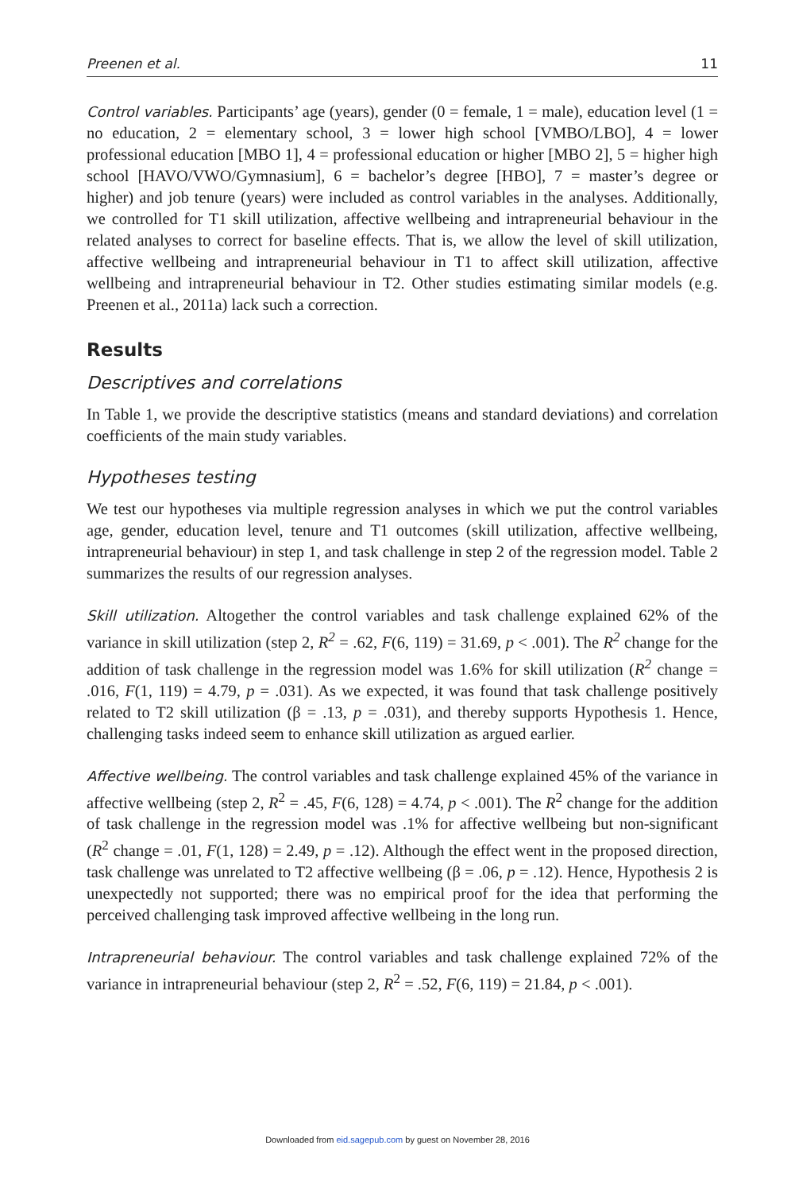Preenen et al. 11
Control variables. Participants’ age (years), gender (0 = female, 1 = male), education level (1 = no education, 2 = elementary school, 3 = lower high school [VMBO/LBO], 4 = lower professional education [MBO 1], 4 = professional education or higher [MBO 2], 5 = higher high school [HAVO/VWO/Gymnasium], 6 = bachelor’s degree [HBO], 7 = master’s degree or higher) and job tenure (years) were included as control variables in the analyses. Additionally, we controlled for T1 skill utilization, affective wellbeing and intrapreneurial behaviour in the related analyses to correct for baseline effects. That is, we allow the level of skill utilization, affective wellbeing and intrapreneurial behaviour in T1 to affect skill utilization, affective wellbeing and intrapreneurial behaviour in T2. Other studies estimating similar models (e.g. Preenen et al., 2011a) lack such a correction.
Results
Descriptives and correlations
In Table 1, we provide the descriptive statistics (means and standard deviations) and correlation coefficients of the main study variables.
Hypotheses testing
We test our hypotheses via multiple regression analyses in which we put the control variables age, gender, education level, tenure and T1 outcomes (skill utilization, affective wellbeing, intrapreneurial behaviour) in step 1, and task challenge in step 2 of the regression model. Table 2 summarizes the results of our regression analyses.
Skill utilization. Altogether the control variables and task challenge explained 62% of the variance in skill utilization (step 2, R<sup>2</sup> = .62, F(6, 119) = 31.69, p < .001). The R<sup>2</sup> change for the addition of task challenge in the regression model was 1.6% for skill utilization (R<sup>2</sup> change = .016, F(1, 119) = 4.79, p = .031). As we expected, it was found that task challenge positively related to T2 skill utilization (β = .13, p = .031), and thereby supports Hypothesis 1. Hence, challenging tasks indeed seem to enhance skill utilization as argued earlier.
Affective wellbeing. The control variables and task challenge explained 45% of the variance in affective wellbeing (step 2, R<sup>2</sup> = .45, F(6, 128) = 4.74, p < .001). The R<sup>2</sup> change for the addition of task challenge in the regression model was .1% for affective wellbeing but non-significant (R<sup>2</sup> change = .01, F(1, 128) = 2.49, p = .12). Although the effect went in the proposed direction, task challenge was unrelated to T2 affective wellbeing (β = .06, p = .12). Hence, Hypothesis 2 is unexpectedly not supported; there was no empirical proof for the idea that performing the perceived challenging task improved affective wellbeing in the long run.
Intrapreneurial behaviour. The control variables and task challenge explained 72% of the variance in intrapreneurial behaviour (step 2, R<sup>2</sup> = .52, F(6, 119) = 21.84, p < .001).
Downloaded from eid.sagepub.com by guest on November 28, 2016